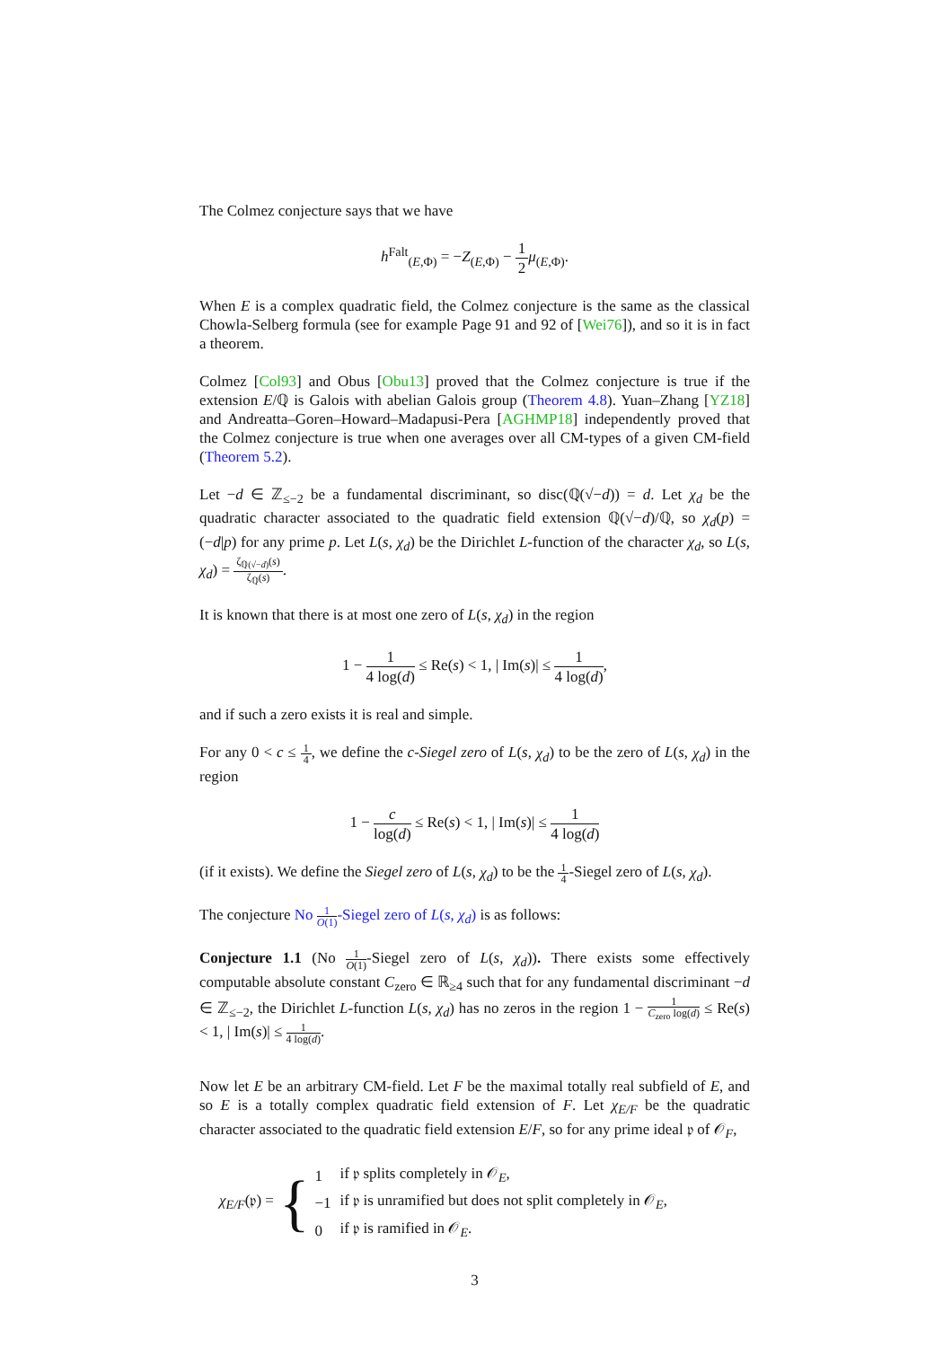The Colmez conjecture says that we have
h<sup>Falt</sup><sub>(E,Φ)</sub> = −Z<sub>(E,Φ)</sub> − 1 2 μ<sub>(E,Φ)</sub>.
When E is a complex quadratic field, the Colmez conjecture is the same as the classical Chowla-Selberg formula (see for example Page 91 and 92 of [Wei76]), and so it is in fact a theorem.
Colmez [Col93] and Obus [Obu13] proved that the Colmez conjecture is true if the extension E/ℚ is Galois with abelian Galois group (Theorem 4.8). Yuan–Zhang [YZ18] and Andreatta–Goren–Howard–Madapusi-Pera [AGHMP18] independently proved that the Colmez conjecture is true when one averages over all CM-types of a given CM-field (Theorem 5.2).
Let −d ∈ ℤ<sub>≤−2</sub> be a fundamental discriminant, so disc(ℚ(√−d)) = d. Let χ<sub>d</sub> be the quadratic character associated to the quadratic field extension ℚ(√−d)/ℚ, so χ<sub>d</sub>(p) = (−d|p) for any prime p. Let L(s, χ<sub>d</sub>) be the Dirichlet L-function of the character χ<sub>d</sub>, so L(s, χ<sub>d</sub>) = ζ<sub>ℚ(√−d)</sub>(s) ζ<sub>ℚ</sub>(s).
It is known that there is at most one zero of L(s, χ<sub>d</sub>) in the region
1 − 1 4 log(d) ≤ Re(s) < 1, | Im(s)| ≤ 1 4 log(d),
and if such a zero exists it is real and simple.
For any 0 < c ≤ 1 4, we define the c-Siegel zero of L(s, χ<sub>d</sub>) to be the zero of L(s, χ<sub>d</sub>) in the region
1 − c log(d) ≤ Re(s) < 1, | Im(s)| ≤ 1 4 log(d)
(if it exists). We define the Siegel zero of L(s, χ<sub>d</sub>) to be the 1 4-Siegel zero of L(s, χ<sub>d</sub>).
The conjecture No 1 O(1)-Siegel zero of L(s, χ<sub>d</sub>) is as follows:
Conjecture 1.1 (No 1 O(1)-Siegel zero of L(s, χ<sub>d</sub>)). There exists some effectively computable absolute constant C<sub>zero</sub> ∈ ℝ<sub>≥4</sub> such that for any fundamental discriminant −d ∈ ℤ<sub>≤−2</sub>, the Dirichlet L-function L(s, χ<sub>d</sub>) has no zeros in the region 1 − 1 C<sub>zero</sub> log(d) ≤ Re(s) < 1, | Im(s)| ≤ 1 4 log(d).
Now let E be an arbitrary CM-field. Let F be the maximal totally real subfield of E, and so E is a totally complex quadratic field extension of F. Let χ<sub>E/F</sub> be the quadratic character associated to the quadratic field extension E/F, so for any prime ideal 𝔭 of 𝒪<sub>F</sub>,
χ<sub>E/F</sub>(𝔭) = {
| 1 | if 𝔭 splits completely in 𝒪<sub>E</sub>, |
| −1 | if 𝔭 is unramified but does not split completely in 𝒪<sub>E</sub>, |
| 0 | if 𝔭 is ramified in 𝒪<sub>E</sub>. |
3